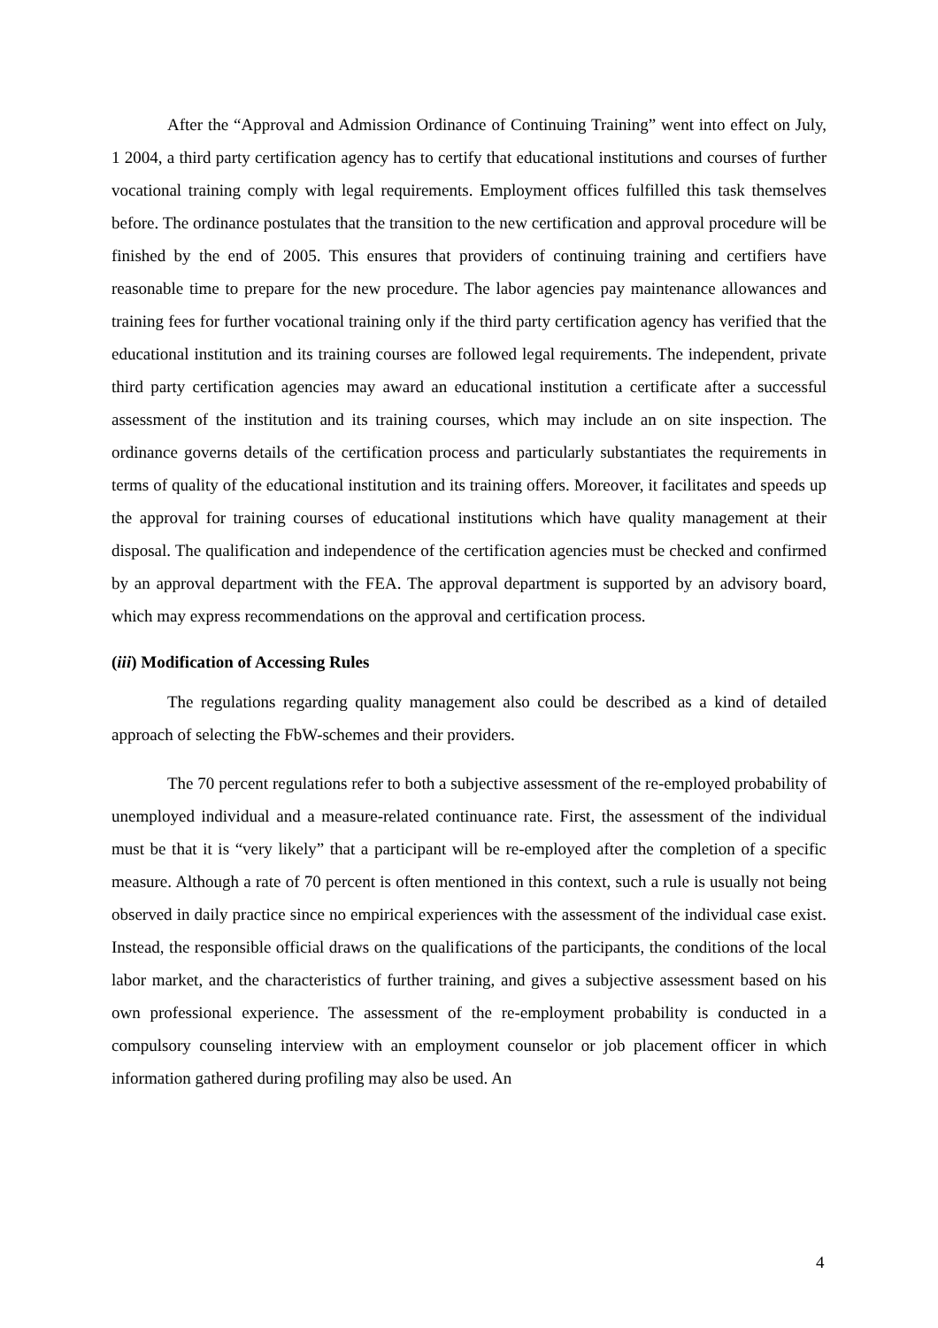After the “Approval and Admission Ordinance of Continuing Training” went into effect on July, 1 2004, a third party certification agency has to certify that educational institutions and courses of further vocational training comply with legal requirements. Employment offices fulfilled this task themselves before. The ordinance postulates that the transition to the new certification and approval procedure will be finished by the end of 2005. This ensures that providers of continuing training and certifiers have reasonable time to prepare for the new procedure. The labor agencies pay maintenance allowances and training fees for further vocational training only if the third party certification agency has verified that the educational institution and its training courses are followed legal requirements. The independent, private third party certification agencies may award an educational institution a certificate after a successful assessment of the institution and its training courses, which may include an on site inspection. The ordinance governs details of the certification process and particularly substantiates the requirements in terms of quality of the educational institution and its training offers. Moreover, it facilitates and speeds up the approval for training courses of educational institutions which have quality management at their disposal. The qualification and independence of the certification agencies must be checked and confirmed by an approval department with the FEA. The approval department is supported by an advisory board, which may express recommendations on the approval and certification process.
(iii) Modification of Accessing Rules
The regulations regarding quality management also could be described as a kind of detailed approach of selecting the FbW-schemes and their providers.
The 70 percent regulations refer to both a subjective assessment of the re-employed probability of unemployed individual and a measure-related continuance rate. First, the assessment of the individual must be that it is “very likely” that a participant will be re-employed after the completion of a specific measure. Although a rate of 70 percent is often mentioned in this context, such a rule is usually not being observed in daily practice since no empirical experiences with the assessment of the individual case exist. Instead, the responsible official draws on the qualifications of the participants, the conditions of the local labor market, and the characteristics of further training, and gives a subjective assessment based on his own professional experience. The assessment of the re-employment probability is conducted in a compulsory counseling interview with an employment counselor or job placement officer in which information gathered during profiling may also be used. An
4